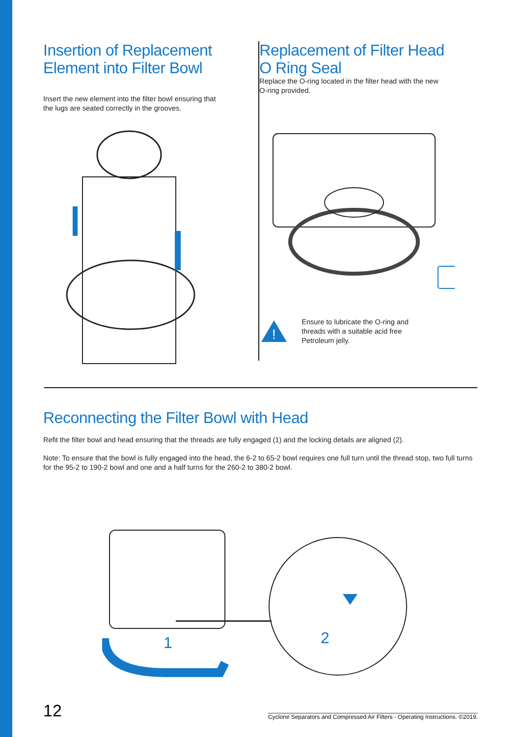Insertion of Replacement
Element into Filter Bowl
Insert the new element into the filter bowl ensuring that
the lugs are seated correctly in the grooves.
Replacement of Filter Head
O Ring Seal
Replace the O-ring located in the filter head with the new
O-ring provided.
!
Ensure to lubricate the O-ring and
threads with a suitable acid free
Petroleum jelly.
Reconnecting the Filter Bowl with Head
Refit the filter bowl and head ensuring that the threads are fully engaged (1) and the locking details are aligned (2).
Note: To ensure that the bowl is fully engaged into the head, the 6-2 to 65-2 bowl requires one full turn until the thread stop, two full turns for the 95-2 to 190-2 bowl and one and a half turns for the 260-2 to 380-2 bowl.
1
2
12 Cyclone Separators and Compressed Air Filters - Operating Instructions. ©2019.